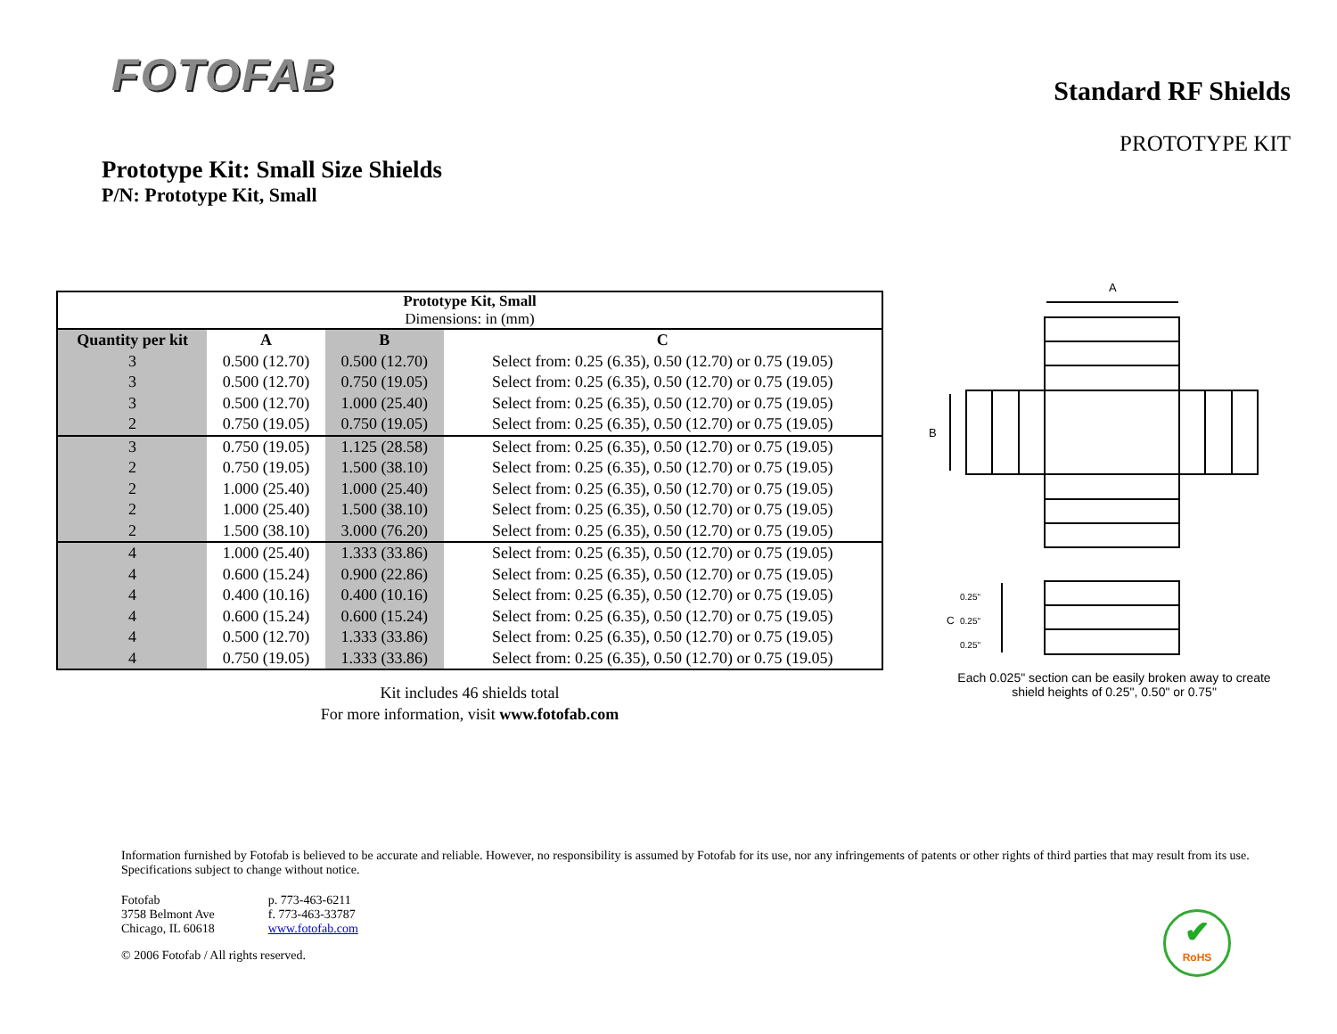FOTOFAB
Standard RF Shields
PROTOTYPE KIT
Prototype Kit: Small Size Shields
P/N: Prototype Kit, Small
| Prototype Kit, Small Dimensions: in (mm) | | | |
| --- | --- | --- | --- |
| Quantity per kit | A | B | C |
| 3 | 0.500 (12.70) | 0.500 (12.70) | Select from: 0.25 (6.35), 0.50 (12.70) or 0.75 (19.05) |
| 3 | 0.500 (12.70) | 0.750 (19.05) | Select from: 0.25 (6.35), 0.50 (12.70) or 0.75 (19.05) |
| 3 | 0.500 (12.70) | 1.000 (25.40) | Select from: 0.25 (6.35), 0.50 (12.70) or 0.75 (19.05) |
| 2 | 0.750 (19.05) | 0.750 (19.05) | Select from: 0.25 (6.35), 0.50 (12.70) or 0.75 (19.05) |
| 3 | 0.750 (19.05) | 1.125 (28.58) | Select from: 0.25 (6.35), 0.50 (12.70) or 0.75 (19.05) |
| 2 | 0.750 (19.05) | 1.500 (38.10) | Select from: 0.25 (6.35), 0.50 (12.70) or 0.75 (19.05) |
| 2 | 1.000 (25.40) | 1.000 (25.40) | Select from: 0.25 (6.35), 0.50 (12.70) or 0.75 (19.05) |
| 2 | 1.000 (25.40) | 1.500 (38.10) | Select from: 0.25 (6.35), 0.50 (12.70) or 0.75 (19.05) |
| 2 | 1.500 (38.10) | 3.000 (76.20) | Select from: 0.25 (6.35), 0.50 (12.70) or 0.75 (19.05) |
| 4 | 1.000 (25.40) | 1.333 (33.86) | Select from: 0.25 (6.35), 0.50 (12.70) or 0.75 (19.05) |
| 4 | 0.600 (15.24) | 0.900 (22.86) | Select from: 0.25 (6.35), 0.50 (12.70) or 0.75 (19.05) |
| 4 | 0.400 (10.16) | 0.400 (10.16) | Select from: 0.25 (6.35), 0.50 (12.70) or 0.75 (19.05) |
| 4 | 0.600 (15.24) | 0.600 (15.24) | Select from: 0.25 (6.35), 0.50 (12.70) or 0.75 (19.05) |
| 4 | 0.500 (12.70) | 1.333 (33.86) | Select from: 0.25 (6.35), 0.50 (12.70) or 0.75 (19.05) |
| 4 | 0.750 (19.05) | 1.333 (33.86) | Select from: 0.25 (6.35), 0.50 (12.70) or 0.75 (19.05) |
Kit includes 46 shields total
For more information, visit www.fotofab.com
A
B
0.25"
C
0.25"
0.25"
Each 0.025" section can be easily broken away to create shield heights of 0.25", 0.50" or 0.75"
Information furnished by Fotofab is believed to be accurate and reliable. However, no responsibility is assumed by Fotofab for its use, nor any infringements of patents or other rights of third parties that may result from its use. Specifications subject to change without notice.
Fotofab
3758 Belmont Ave
Chicago, IL 60618
p. 773-463-6211
f. 773-463-33787
www.fotofab.com
© 2006 Fotofab / All rights reserved.
✔
RoHS